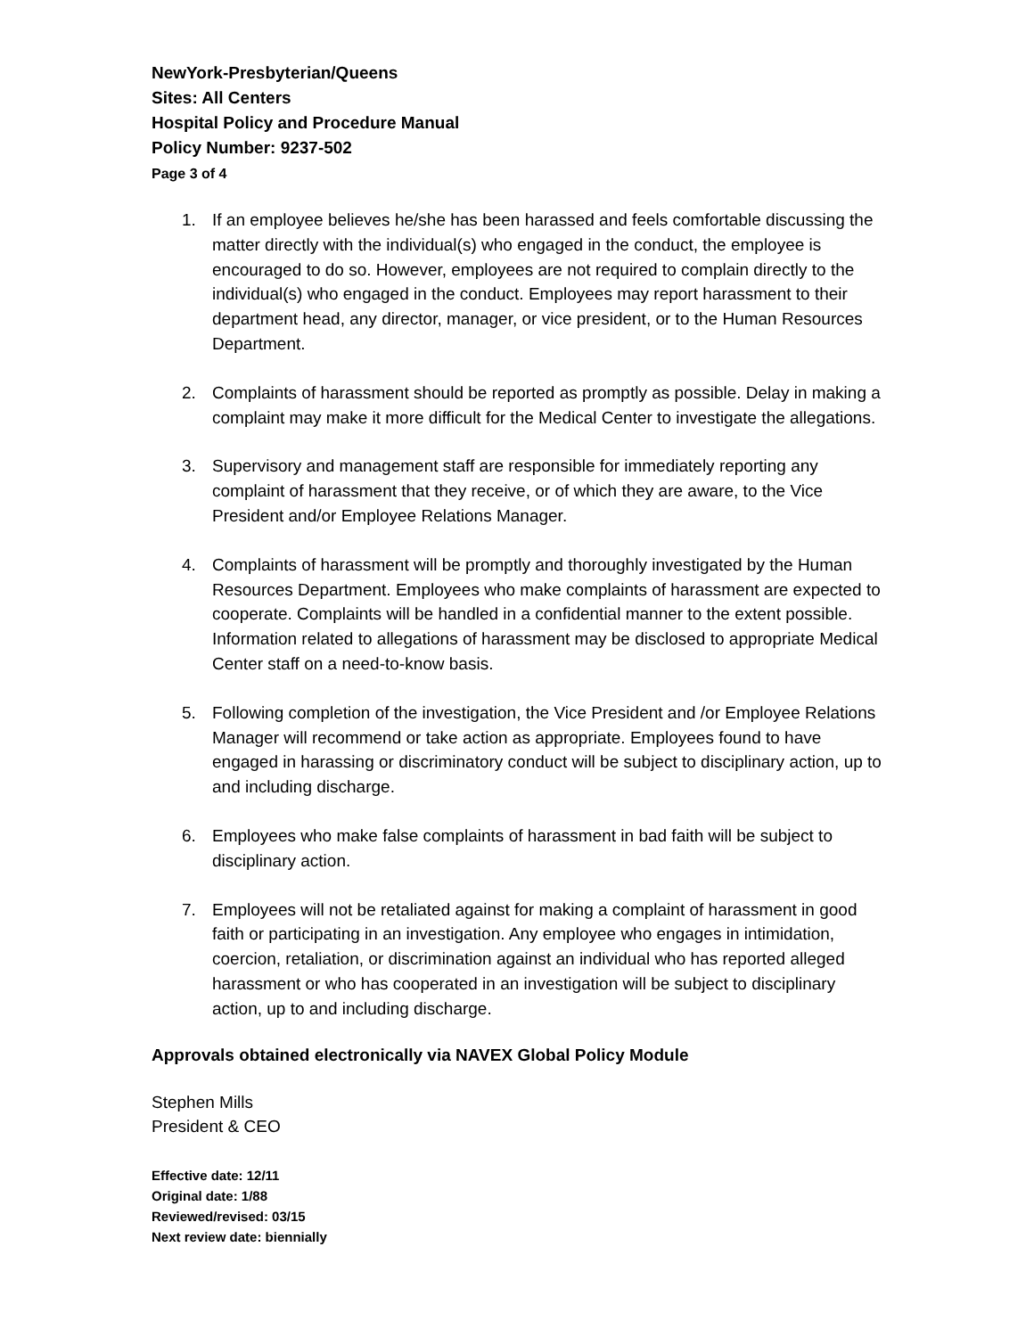NewYork-Presbyterian/Queens
Sites: All Centers
Hospital Policy and Procedure Manual
Policy Number: 9237-502
Page 3 of 4
1. If an employee believes he/she has been harassed and feels comfortable discussing the matter directly with the individual(s) who engaged in the conduct, the employee is encouraged to do so. However, employees are not required to complain directly to the individual(s) who engaged in the conduct. Employees may report harassment to their department head, any director, manager, or vice president, or to the Human Resources Department.
2. Complaints of harassment should be reported as promptly as possible. Delay in making a complaint may make it more difficult for the Medical Center to investigate the allegations.
3. Supervisory and management staff are responsible for immediately reporting any complaint of harassment that they receive, or of which they are aware, to the Vice President and/or Employee Relations Manager.
4. Complaints of harassment will be promptly and thoroughly investigated by the Human Resources Department. Employees who make complaints of harassment are expected to cooperate. Complaints will be handled in a confidential manner to the extent possible. Information related to allegations of harassment may be disclosed to appropriate Medical Center staff on a need-to-know basis.
5. Following completion of the investigation, the Vice President and /or Employee Relations Manager will recommend or take action as appropriate. Employees found to have engaged in harassing or discriminatory conduct will be subject to disciplinary action, up to and including discharge.
6. Employees who make false complaints of harassment in bad faith will be subject to disciplinary action.
7. Employees will not be retaliated against for making a complaint of harassment in good faith or participating in an investigation. Any employee who engages in intimidation, coercion, retaliation, or discrimination against an individual who has reported alleged harassment or who has cooperated in an investigation will be subject to disciplinary action, up to and including discharge.
Approvals obtained electronically via NAVEX Global Policy Module
Stephen Mills
President & CEO
Effective date: 12/11
Original date: 1/88
Reviewed/revised: 03/15
Next review date: biennially